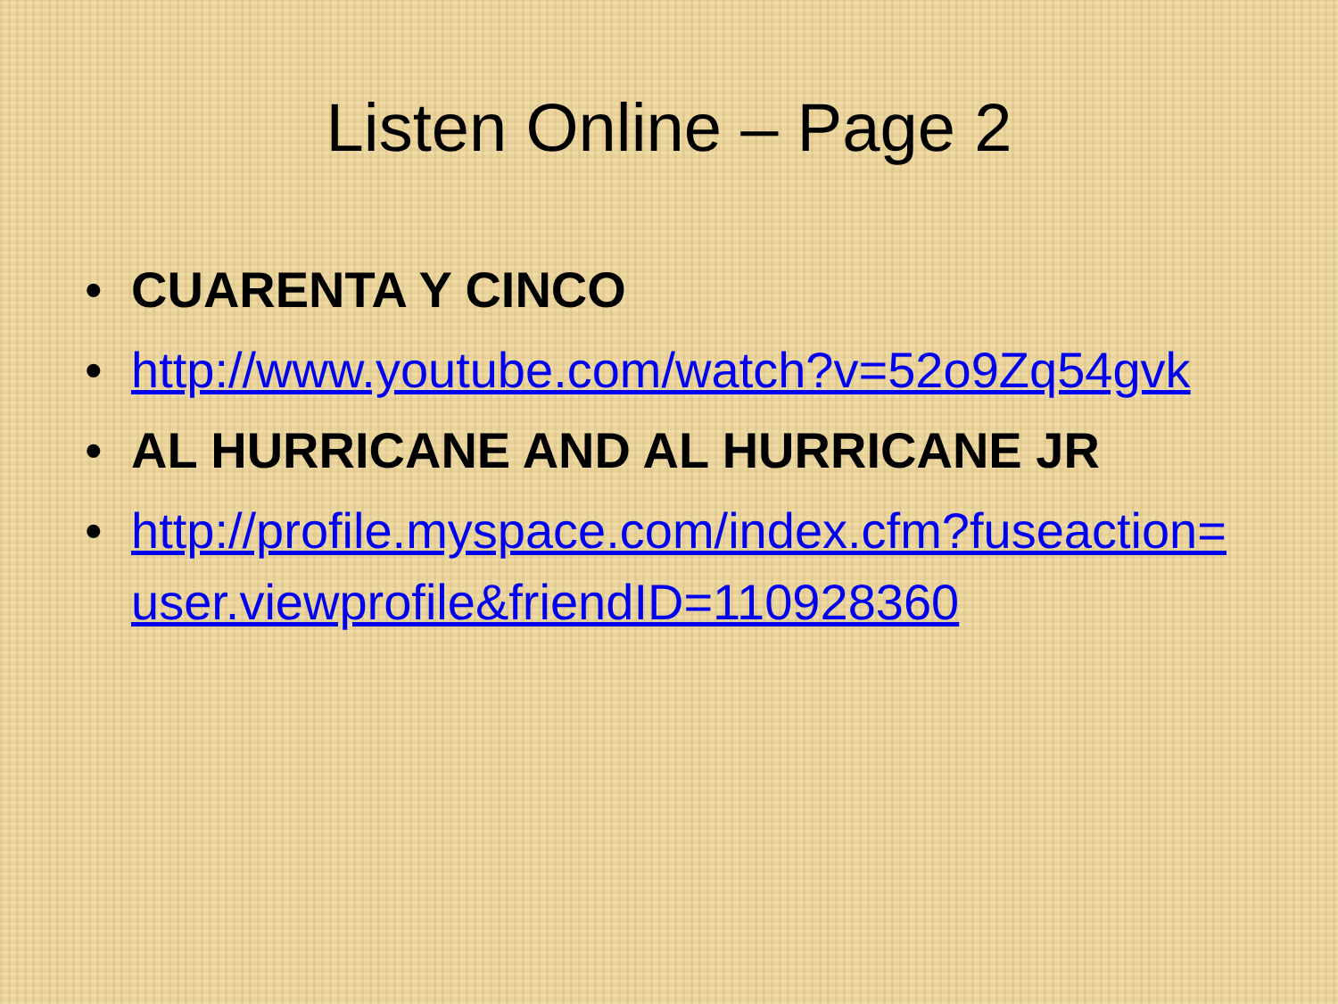Listen Online – Page 2
• CUARENTA Y CINCO
• http://www.youtube.com/watch?v=52o9Zq54gvk
• AL HURRICANE AND AL HURRICANE JR
• http://profile.myspace.com/index.cfm?fuseaction=user.viewprofile&friendID=110928360